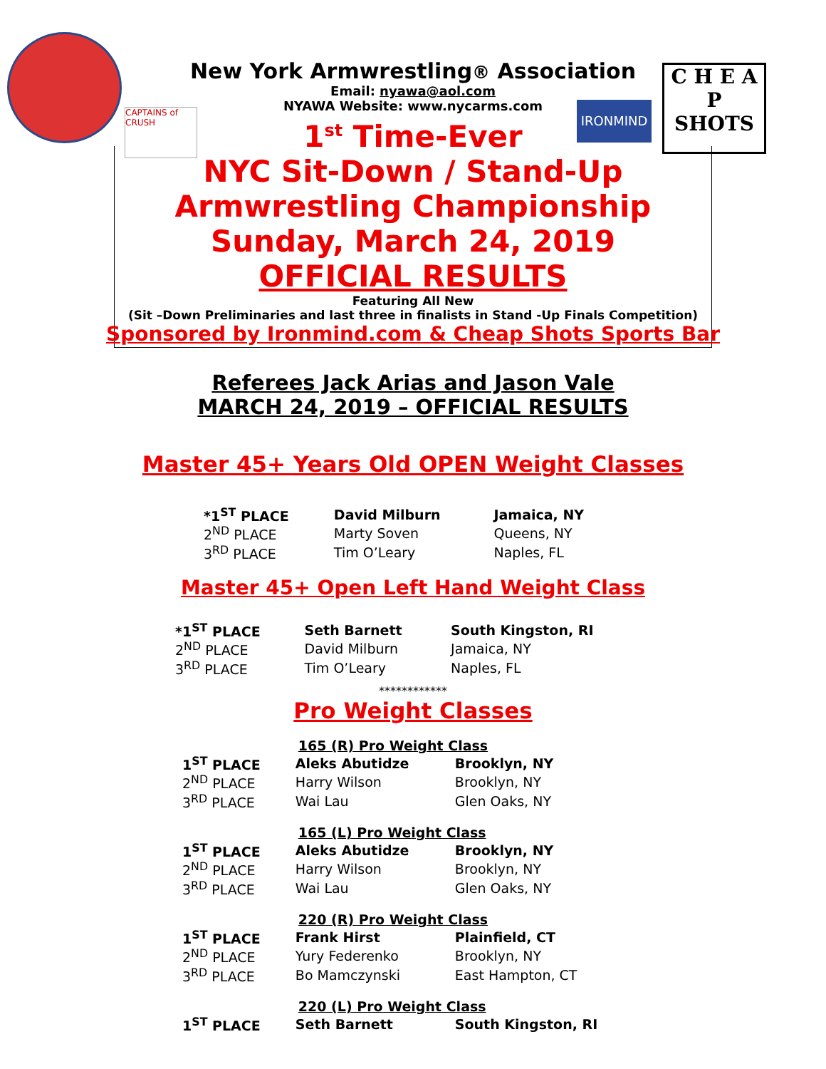CAPTAINS of CRUSH
IRONMIND
C H E A P
SHOTS
New York Armwrestling® Association
Email: nyawa@aol.com
NYAWA Website: www.nycarms.com
1<sup>st</sup> Time-Ever
NYC Sit-Down / Stand-Up
Armwrestling Championship
Sunday, March 24, 2019
OFFICIAL RESULTS
Featuring All New
(Sit –Down Preliminaries and last three in finalists in Stand -Up Finals Competition)
Sponsored by Ironmind.com & Cheap Shots Sports Bar
Referees Jack Arias and Jason Vale
MARCH 24, 2019 – OFFICIAL RESULTS
Master 45+ Years Old OPEN Weight Classes
| *1<sup>ST</sup> PLACE | David Milburn | Jamaica, NY |
| 2<sup>ND</sup> PLACE | Marty Soven | Queens, NY |
| 3<sup>RD</sup> PLACE | Tim O’Leary | Naples, FL |
Master 45+ Open Left Hand Weight Class
| *1<sup>ST</sup> PLACE | Seth Barnett | South Kingston, RI |
| 2<sup>ND</sup> PLACE | David Milburn | Jamaica, NY |
| 3<sup>RD</sup> PLACE | Tim O’Leary | Naples, FL |
************
Pro Weight Classes
| | 165 (R) Pro Weight Class | |
| 1<sup>ST</sup> PLACE | Aleks Abutidze | Brooklyn, NY |
| 2<sup>ND</sup> PLACE | Harry Wilson | Brooklyn, NY |
| 3<sup>RD</sup> PLACE | Wai Lau | Glen Oaks, NY |
| | 165 (L) Pro Weight Class | |
| 1<sup>ST</sup> PLACE | Aleks Abutidze | Brooklyn, NY |
| 2<sup>ND</sup> PLACE | Harry Wilson | Brooklyn, NY |
| 3<sup>RD</sup> PLACE | Wai Lau | Glen Oaks, NY |
| | 220 (R) Pro Weight Class | |
| 1<sup>ST</sup> PLACE | Frank Hirst | Plainfield, CT |
| 2<sup>ND</sup> PLACE | Yury Federenko | Brooklyn, NY |
| 3<sup>RD</sup> PLACE | Bo Mamczynski | East Hampton, CT |
| | 220 (L) Pro Weight Class | |
| 1<sup>ST</sup> PLACE | Seth Barnett | South Kingston, RI |